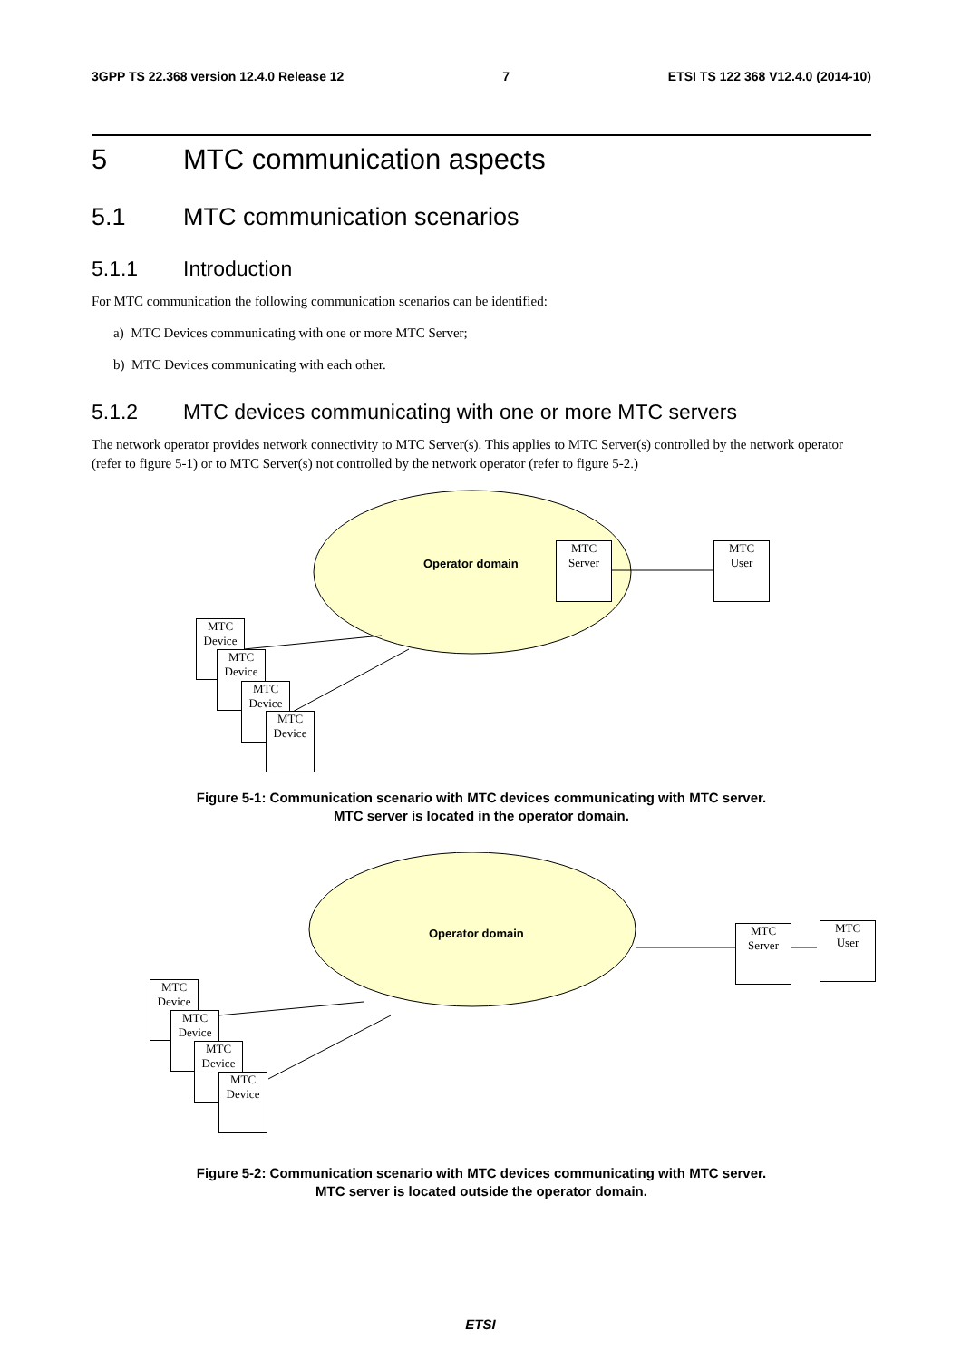3GPP TS 22.368 version 12.4.0 Release 12 7 ETSI TS 122 368 V12.4.0 (2014-10)
5 MTC communication aspects
5.1 MTC communication scenarios
5.1.1 Introduction
For MTC communication the following communication scenarios can be identified:
a) MTC Devices communicating with one or more MTC Server;
b) MTC Devices communicating with each other.
5.1.2 MTC devices communicating with one or more MTC servers
The network operator provides network connectivity to MTC Server(s). This applies to MTC Server(s) controlled by the network operator (refer to figure 5-1) or to MTC Server(s) not controlled by the network operator (refer to figure 5-2.)
Operator domain
MTC
Server
MTC
User
MTC
Device
MTC
Device
MTC
Device
MTC
Device
Figure 5-1: Communication scenario with MTC devices communicating with MTC server.
MTC server is located in the operator domain.
Operator domain
MTC
Server
MTC
User
MTC
Device
MTC
Device
MTC
Device
MTC
Device
Figure 5-2: Communication scenario with MTC devices communicating with MTC server.
MTC server is located outside the operator domain.
ETSI